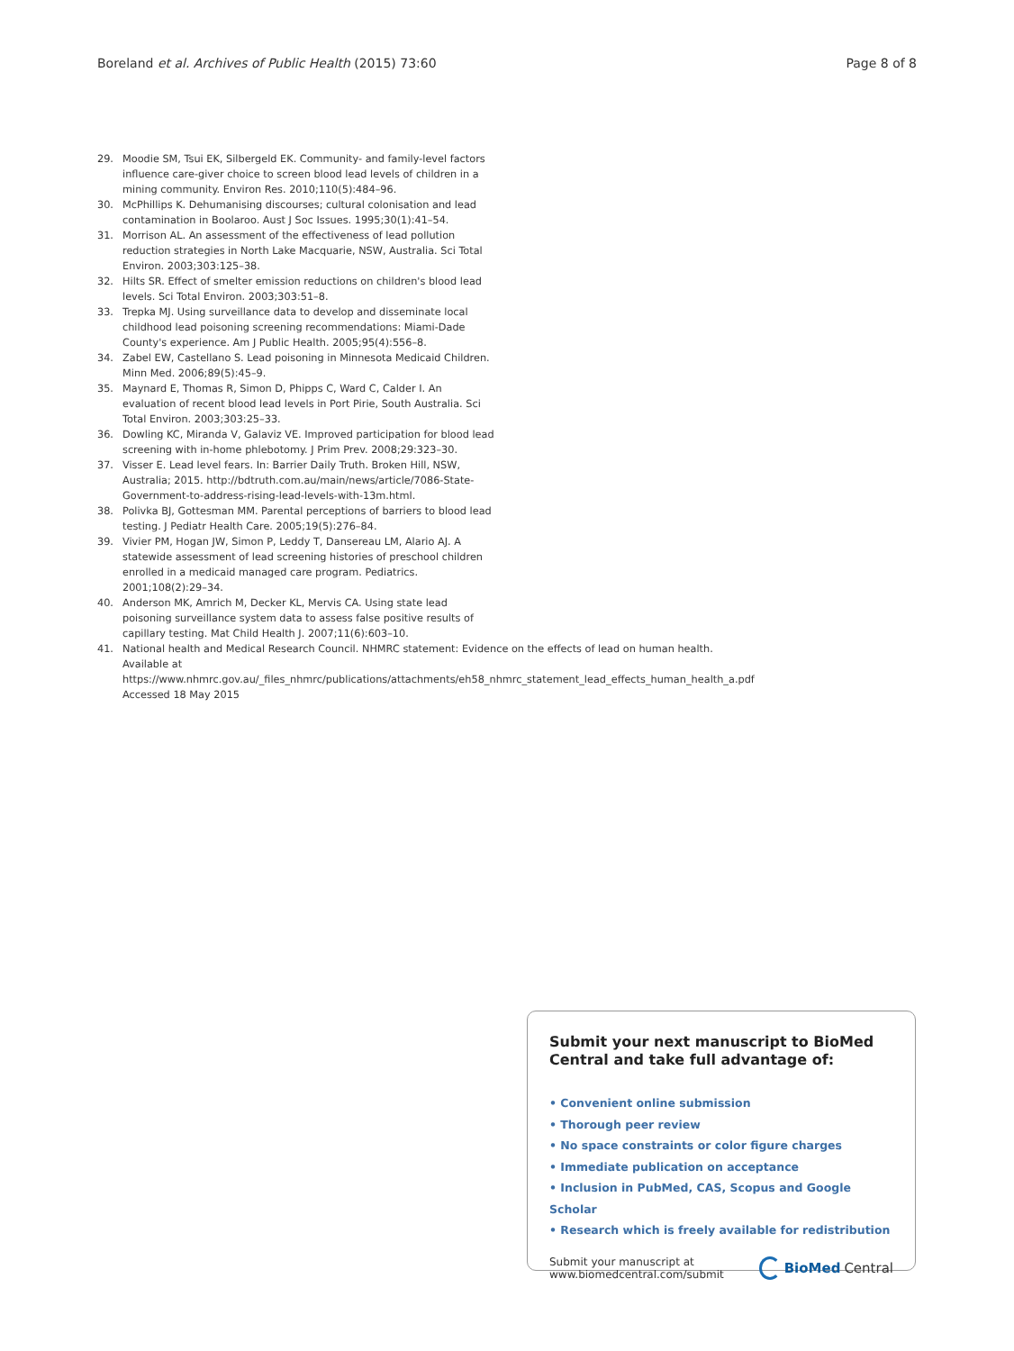Boreland et al. Archives of Public Health (2015) 73:60 Page 8 of 8
29. Moodie SM, Tsui EK, Silbergeld EK. Community- and family-level factors influence care-giver choice to screen blood lead levels of children in a mining community. Environ Res. 2010;110(5):484–96.
30. McPhillips K. Dehumanising discourses; cultural colonisation and lead contamination in Boolaroo. Aust J Soc Issues. 1995;30(1):41–54.
31. Morrison AL. An assessment of the effectiveness of lead pollution reduction strategies in North Lake Macquarie, NSW, Australia. Sci Total Environ. 2003;303:125–38.
32. Hilts SR. Effect of smelter emission reductions on children's blood lead levels. Sci Total Environ. 2003;303:51–8.
33. Trepka MJ. Using surveillance data to develop and disseminate local childhood lead poisoning screening recommendations: Miami-Dade County's experience. Am J Public Health. 2005;95(4):556–8.
34. Zabel EW, Castellano S. Lead poisoning in Minnesota Medicaid Children. Minn Med. 2006;89(5):45–9.
35. Maynard E, Thomas R, Simon D, Phipps C, Ward C, Calder I. An evaluation of recent blood lead levels in Port Pirie, South Australia. Sci Total Environ. 2003;303:25–33.
36. Dowling KC, Miranda V, Galaviz VE. Improved participation for blood lead screening with in-home phlebotomy. J Prim Prev. 2008;29:323–30.
37. Visser E. Lead level fears. In: Barrier Daily Truth. Broken Hill, NSW, Australia; 2015. http://bdtruth.com.au/main/news/article/7086-State-Government-to-address-rising-lead-levels-with-13m.html.
38. Polivka BJ, Gottesman MM. Parental perceptions of barriers to blood lead testing. J Pediatr Health Care. 2005;19(5):276–84.
39. Vivier PM, Hogan JW, Simon P, Leddy T, Dansereau LM, Alario AJ. A statewide assessment of lead screening histories of preschool children enrolled in a medicaid managed care program. Pediatrics. 2001;108(2):29–34.
40. Anderson MK, Amrich M, Decker KL, Mervis CA. Using state lead poisoning surveillance system data to assess false positive results of capillary testing. Mat Child Health J. 2007;11(6):603–10.
41. National health and Medical Research Council. NHMRC statement: Evidence on the effects of lead on human health. Available at https://www.nhmrc.gov.au/_files_nhmrc/publications/attachments/eh58_nhmrc_statement_lead_effects_human_health_a.pdf Accessed 18 May 2015
Submit your next manuscript to BioMed Central and take full advantage of:
• Convenient online submission
• Thorough peer review
• No space constraints or color figure charges
• Immediate publication on acceptance
• Inclusion in PubMed, CAS, Scopus and Google Scholar
• Research which is freely available for redistribution
Submit your manuscript at
www.biomedcentral.com/submit
BioMed Central